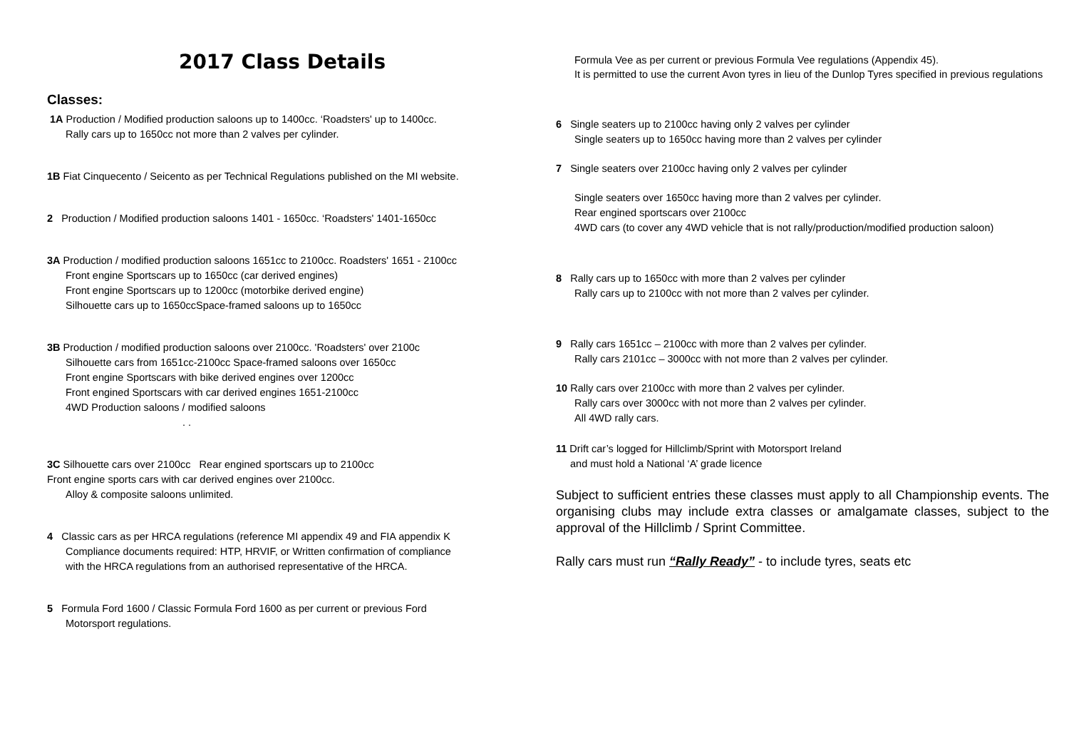2017 Class Details
Classes:
1A Production / Modified production saloons up to 1400cc. ‘Roadsters' up to 1400cc.
Rally cars up to 1650cc not more than 2 valves per cylinder.
1B Fiat Cinquecento / Seicento as per Technical Regulations published on the MI website.
2 Production / Modified production saloons 1401 - 1650cc. ‘Roadsters' 1401-1650cc
3A Production / modified production saloons 1651cc to 2100cc. Roadsters' 1651 - 2100cc
Front engine Sportscars up to 1650cc (car derived engines)
Front engine Sportscars up to 1200cc (motorbike derived engine)
Silhouette cars up to 1650ccSpace-framed saloons up to 1650cc
3B Production / modified production saloons over 2100cc. 'Roadsters' over 2100c
Silhouette cars from 1651cc-2100cc Space-framed saloons over 1650cc
Front engine Sportscars with bike derived engines over 1200cc
Front engined Sportscars with car derived engines 1651-2100cc
4WD Production saloons / modified saloons
. .
3C Silhouette cars over 2100cc Rear engined sportscars up to 2100cc
Front engine sports cars with car derived engines over 2100cc.
Alloy & composite saloons unlimited.
4 Classic cars as per HRCA regulations (reference MI appendix 49 and FIA appendix K
Compliance documents required: HTP, HRVIF, or Written confirmation of compliance
with the HRCA regulations from an authorised representative of the HRCA.
5 Formula Ford 1600 / Classic Formula Ford 1600 as per current or previous Ford
Motorsport regulations.
Formula Vee as per current or previous Formula Vee regulations (Appendix 45).
It is permitted to use the current Avon tyres in lieu of the Dunlop Tyres specified in previous regulations
6 Single seaters up to 2100cc having only 2 valves per cylinder
Single seaters up to 1650cc having more than 2 valves per cylinder
7 Single seaters over 2100cc having only 2 valves per cylinder
Single seaters over 1650cc having more than 2 valves per cylinder.
Rear engined sportscars over 2100cc
4WD cars (to cover any 4WD vehicle that is not rally/production/modified production saloon)
8 Rally cars up to 1650cc with more than 2 valves per cylinder
Rally cars up to 2100cc with not more than 2 valves per cylinder.
9 Rally cars 1651cc – 2100cc with more than 2 valves per cylinder.
Rally cars 2101cc – 3000cc with not more than 2 valves per cylinder.
10 Rally cars over 2100cc with more than 2 valves per cylinder.
Rally cars over 3000cc with not more than 2 valves per cylinder.
All 4WD rally cars.
11 Drift car’s logged for Hillclimb/Sprint with Motorsport Ireland
and must hold a National ‘A’ grade licence
Subject to sufficient entries these classes must apply to all Championship events. The organising clubs may include extra classes or amalgamate classes, subject to the approval of the Hillclimb / Sprint Committee.
Rally cars must run “Rally Ready” - to include tyres, seats etc